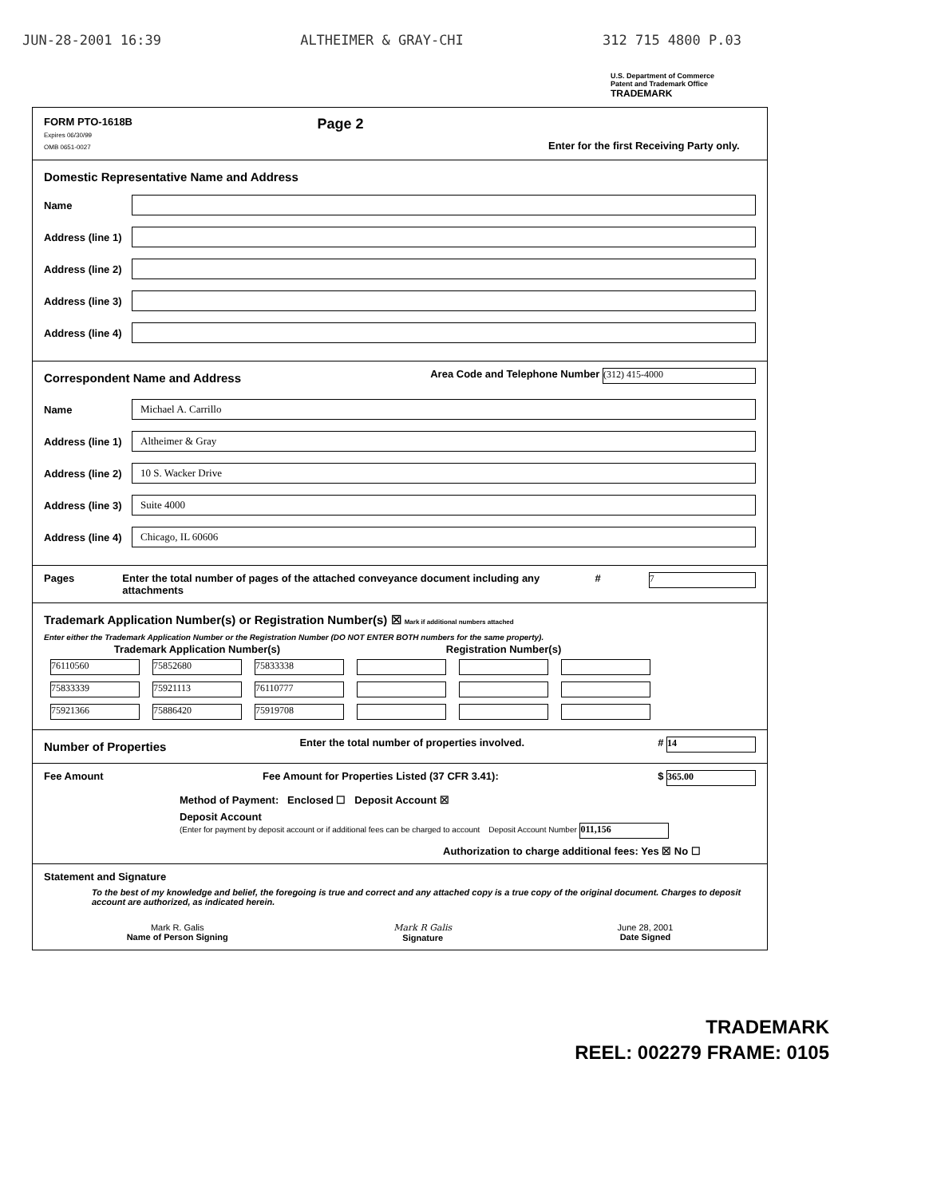JUN-28-2001 16:39 ALTHEIMER & GRAY-CHI 312 715 4800 P.03
U.S. Department of Commerce
Patent and Trademark Office
TRADEMARK
FORM PTO-1618B
Expires 06/30/99
OMB 0651-0027
Page 2
Enter for the first Receiving Party only.
Domestic Representative Name and Address
Name
Address (line 1)
Address (line 2)
Address (line 3)
Address (line 4)
Correspondent Name and Address
Area Code and Telephone Number (312) 415-4000
Name Michael A. Carrillo
Address (line 1) Altheimer & Gray
Address (line 2) 10 S. Wacker Drive
Address (line 3) Suite 4000
Address (line 4) Chicago, IL 60606
Pages Enter the total number of pages of the attached conveyance document including any attachments # 7
Trademark Application Number(s) or Registration Number(s) ☒ Mark if additional numbers attached
Enter either the Trademark Application Number or the Registration Number (DO NOT ENTER BOTH numbers for the same property).
| Trademark Application Number(s) | | | Registration Number(s) | | |
| --- | --- | --- | --- | --- | --- |
| 76110560 | 75852680 | 75833338 | | | |
| 75833339 | 75921113 | 76110777 | | | |
| 75921366 | 75886420 | 75919708 | | | |
Number of Properties
Enter the total number of properties involved. # 14
Fee Amount Fee Amount for Properties Listed (37 CFR 3.41): $ 365.00
Method of Payment: Enclosed ☐ Deposit Account ☒
Deposit Account
(Enter for payment by deposit account or if additional fees can be charged to account Deposit Account Number 011,156
Authorization to charge additional fees: Yes ☒ No ☐
Statement and Signature
To the best of my knowledge and belief, the foregoing is true and correct and any attached copy is a true copy of the original document. Charges to deposit account are authorized, as indicated herein.
Mark R. Galis
Name of Person Signing
Mark R Galis
Signature
June 28, 2001
Date Signed
TRADEMARK
REEL: 002279 FRAME: 0105